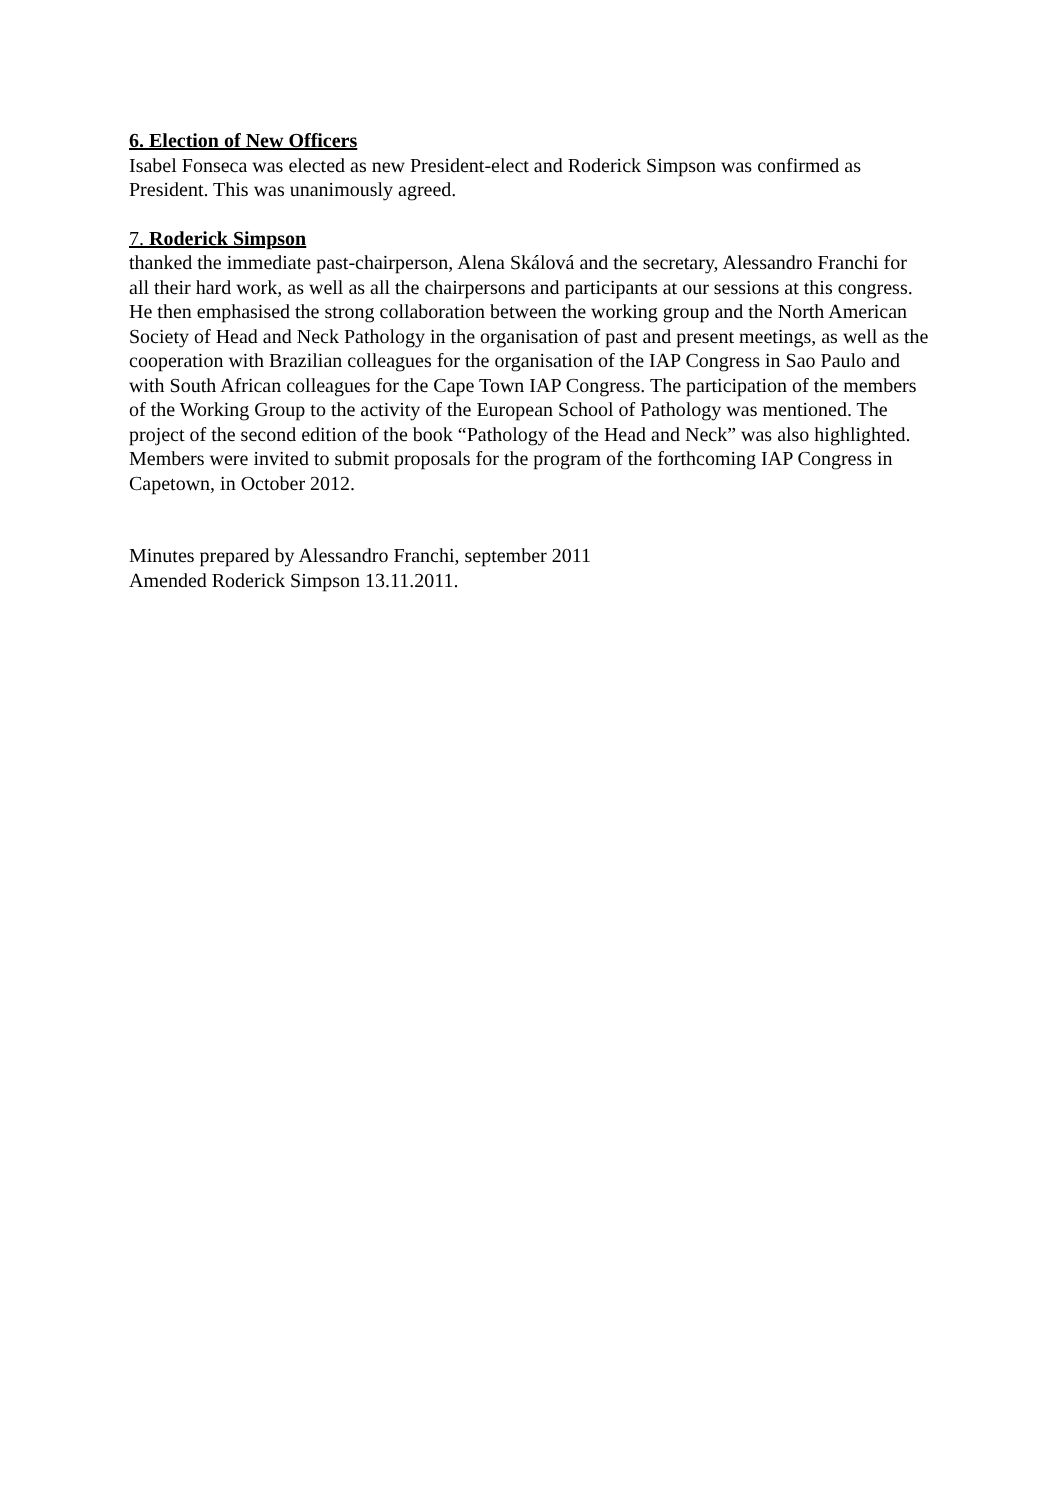6. Election of New Officers
Isabel Fonseca was elected as new President-elect and Roderick Simpson was confirmed as President. This was unanimously agreed.
7. Roderick Simpson
thanked the immediate past-chairperson, Alena Skálová and the secretary, Alessandro Franchi for all their hard work, as well as all the chairpersons and participants at our sessions at this congress. He then emphasised the strong collaboration between the working group and the North American Society of Head and Neck Pathology in the organisation of past and present meetings, as well as the cooperation with Brazilian colleagues for the organisation of the IAP Congress in Sao Paulo and with South African colleagues for the Cape Town IAP Congress. The participation of the members of the Working Group to the activity of the European School of Pathology was mentioned. The project of the second edition of the book “Pathology of the Head and Neck” was also highlighted. Members were invited to submit proposals for the program of the forthcoming IAP Congress in Capetown, in October 2012.
Minutes prepared by Alessandro Franchi, september 2011
Amended Roderick Simpson 13.11.2011.